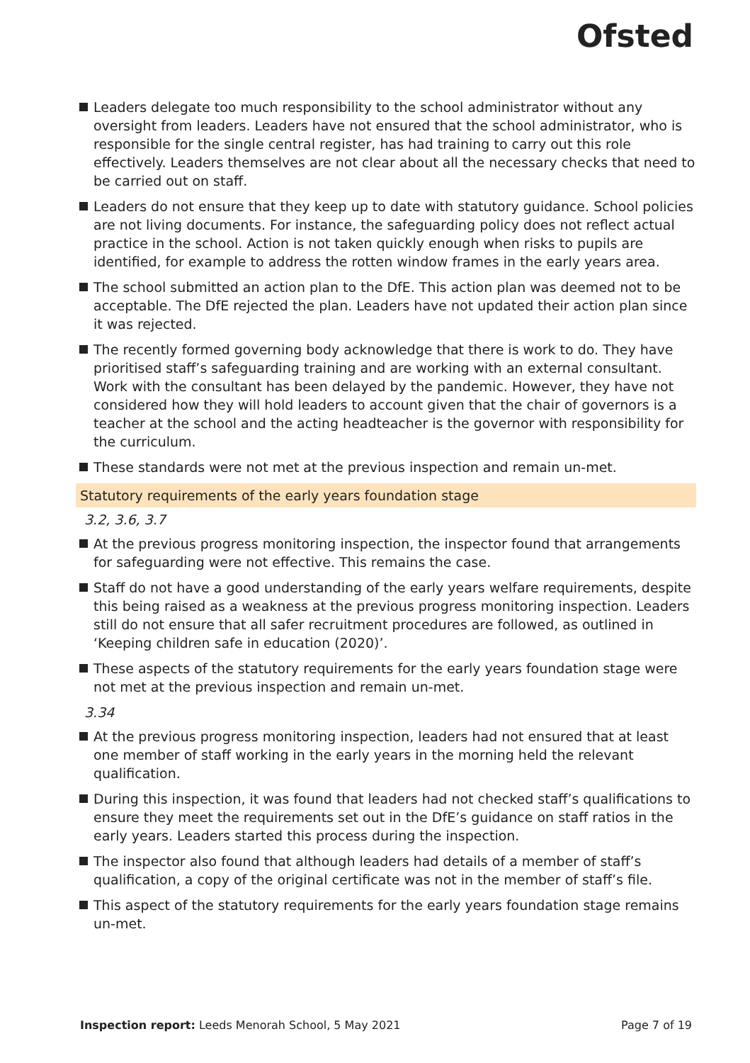Ofsted
Leaders delegate too much responsibility to the school administrator without any oversight from leaders. Leaders have not ensured that the school administrator, who is responsible for the single central register, has had training to carry out this role effectively. Leaders themselves are not clear about all the necessary checks that need to be carried out on staff.
Leaders do not ensure that they keep up to date with statutory guidance. School policies are not living documents. For instance, the safeguarding policy does not reflect actual practice in the school. Action is not taken quickly enough when risks to pupils are identified, for example to address the rotten window frames in the early years area.
The school submitted an action plan to the DfE. This action plan was deemed not to be acceptable. The DfE rejected the plan. Leaders have not updated their action plan since it was rejected.
The recently formed governing body acknowledge that there is work to do. They have prioritised staff’s safeguarding training and are working with an external consultant. Work with the consultant has been delayed by the pandemic. However, they have not considered how they will hold leaders to account given that the chair of governors is a teacher at the school and the acting headteacher is the governor with responsibility for the curriculum.
These standards were not met at the previous inspection and remain un-met.
Statutory requirements of the early years foundation stage
3.2, 3.6, 3.7
At the previous progress monitoring inspection, the inspector found that arrangements for safeguarding were not effective. This remains the case.
Staff do not have a good understanding of the early years welfare requirements, despite this being raised as a weakness at the previous progress monitoring inspection. Leaders still do not ensure that all safer recruitment procedures are followed, as outlined in ‘Keeping children safe in education (2020)’.
These aspects of the statutory requirements for the early years foundation stage were not met at the previous inspection and remain un-met.
3.34
At the previous progress monitoring inspection, leaders had not ensured that at least one member of staff working in the early years in the morning held the relevant qualification.
During this inspection, it was found that leaders had not checked staff’s qualifications to ensure they meet the requirements set out in the DfE’s guidance on staff ratios in the early years. Leaders started this process during the inspection.
The inspector also found that although leaders had details of a member of staff’s qualification, a copy of the original certificate was not in the member of staff’s file.
This aspect of the statutory requirements for the early years foundation stage remains un-met.
Inspection report: Leeds Menorah School, 5 May 2021
Page 7 of 19